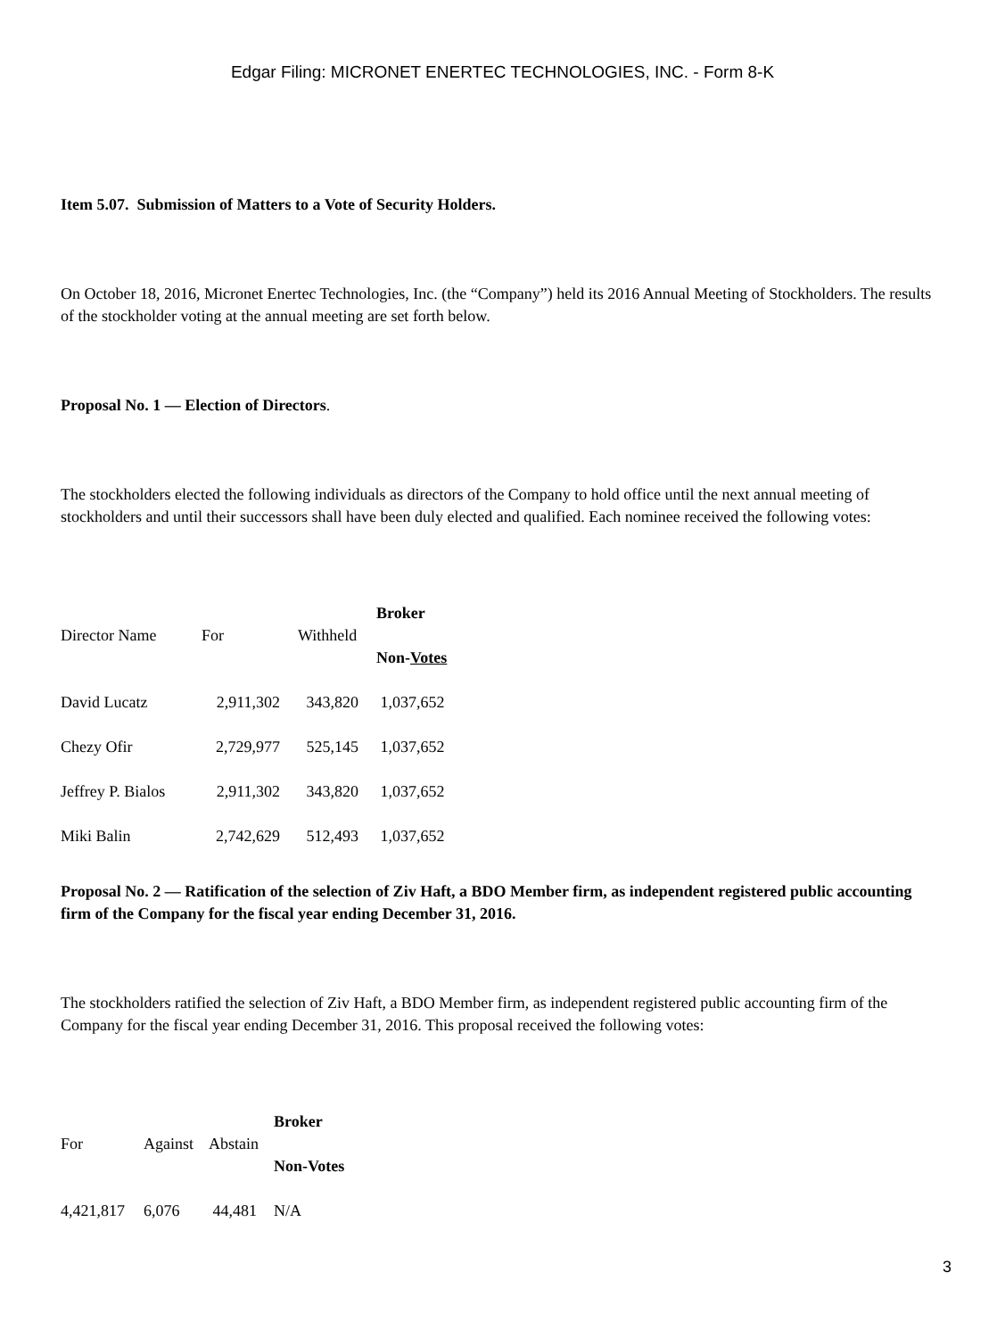Edgar Filing: MICRONET ENERTEC TECHNOLOGIES, INC. - Form 8-K
Item 5.07. Submission of Matters to a Vote of Security Holders.
On October 18, 2016, Micronet Enertec Technologies, Inc. (the “Company”) held its 2016 Annual Meeting of Stockholders. The results of the stockholder voting at the annual meeting are set forth below.
Proposal No. 1 — Election of Directors.
The stockholders elected the following individuals as directors of the Company to hold office until the next annual meeting of stockholders and until their successors shall have been duly elected and qualified. Each nominee received the following votes:
| Director Name | For | Withheld | Broker Non- Votes |
| David Lucatz | 2,911,302 | 343,820 | 1,037,652 |
| Chezy Ofir | 2,729,977 | 525,145 | 1,037,652 |
| Jeffrey P. Bialos | 2,911,302 | 343,820 | 1,037,652 |
| Miki Balin | 2,742,629 | 512,493 | 1,037,652 |
Proposal No. 2 — Ratification of the selection of Ziv Haft, a BDO Member firm, as independent registered public accounting firm of the Company for the fiscal year ending December 31, 2016.
The stockholders ratified the selection of Ziv Haft, a BDO Member firm, as independent registered public accounting firm of the Company for the fiscal year ending December 31, 2016. This proposal received the following votes:
| For | Against | Abstain | Broker Non-Votes |
| 4,421,817 | 6,076 | 44,481 | N/A |
3